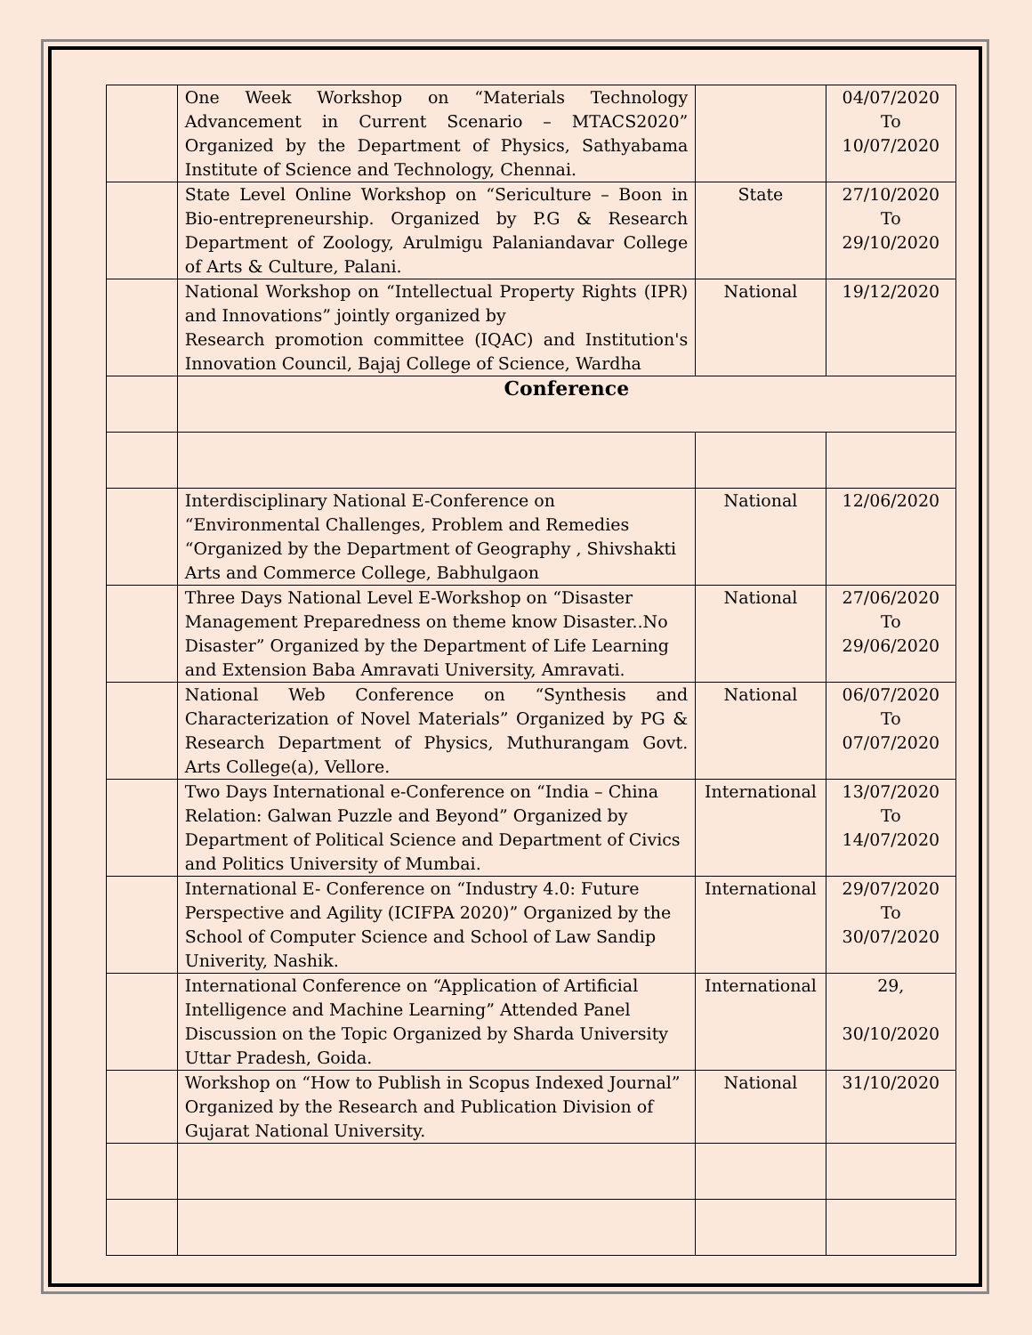| | One Week Workshop on “Materials Technology Advancement in Current Scenario – MTACS2020” Organized by the Department of Physics, Sathyabama Institute of Science and Technology, Chennai. | | 04/07/2020 To 10/07/2020 |
| | State Level Online Workshop on “Sericulture – Boon in Bio-entrepreneurship. Organized by P.G & Research Department of Zoology, Arulmigu Palaniandavar College of Arts & Culture, Palani. | State | 27/10/2020 To 29/10/2020 |
| | National Workshop on “Intellectual Property Rights (IPR) and Innovations” jointly organized by Research promotion committee (IQAC) and Institution's Innovation Council, Bajaj College of Science, Wardha | National | 19/12/2020 |
| | Conference | | |
| | Interdisciplinary National E-Conference on “Environmental Challenges, Problem and Remedies “Organized by the Department of Geography , Shivshakti Arts and Commerce College, Babhulgaon | National | 12/06/2020 |
| | Three Days National Level E-Workshop on “Disaster Management Preparedness on theme know Disaster..No Disaster” Organized by the Department of Life Learning and Extension Baba Amravati University, Amravati. | National | 27/06/2020 To 29/06/2020 |
| | National Web Conference on “Synthesis and Characterization of Novel Materials” Organized by PG & Research Department of Physics, Muthurangam Govt. Arts College(a), Vellore. | National | 06/07/2020 To 07/07/2020 |
| | Two Days International e-Conference on “India – China Relation: Galwan Puzzle and Beyond” Organized by Department of Political Science and Department of Civics and Politics University of Mumbai. | International | 13/07/2020 To 14/07/2020 |
| | International E- Conference on “Industry 4.0: Future Perspective and Agility (ICIFPA 2020)” Organized by the School of Computer Science and School of Law Sandip Univerity, Nashik. | International | 29/07/2020 To 30/07/2020 |
| | International Conference on “Application of Artificial Intelligence and Machine Learning” Attended Panel Discussion on the Topic Organized by Sharda University Uttar Pradesh, Goida. | International | 29, 30/10/2020 |
| | Workshop on “How to Publish in Scopus Indexed Journal” Organized by the Research and Publication Division of Gujarat National University. | National | 31/10/2020 |